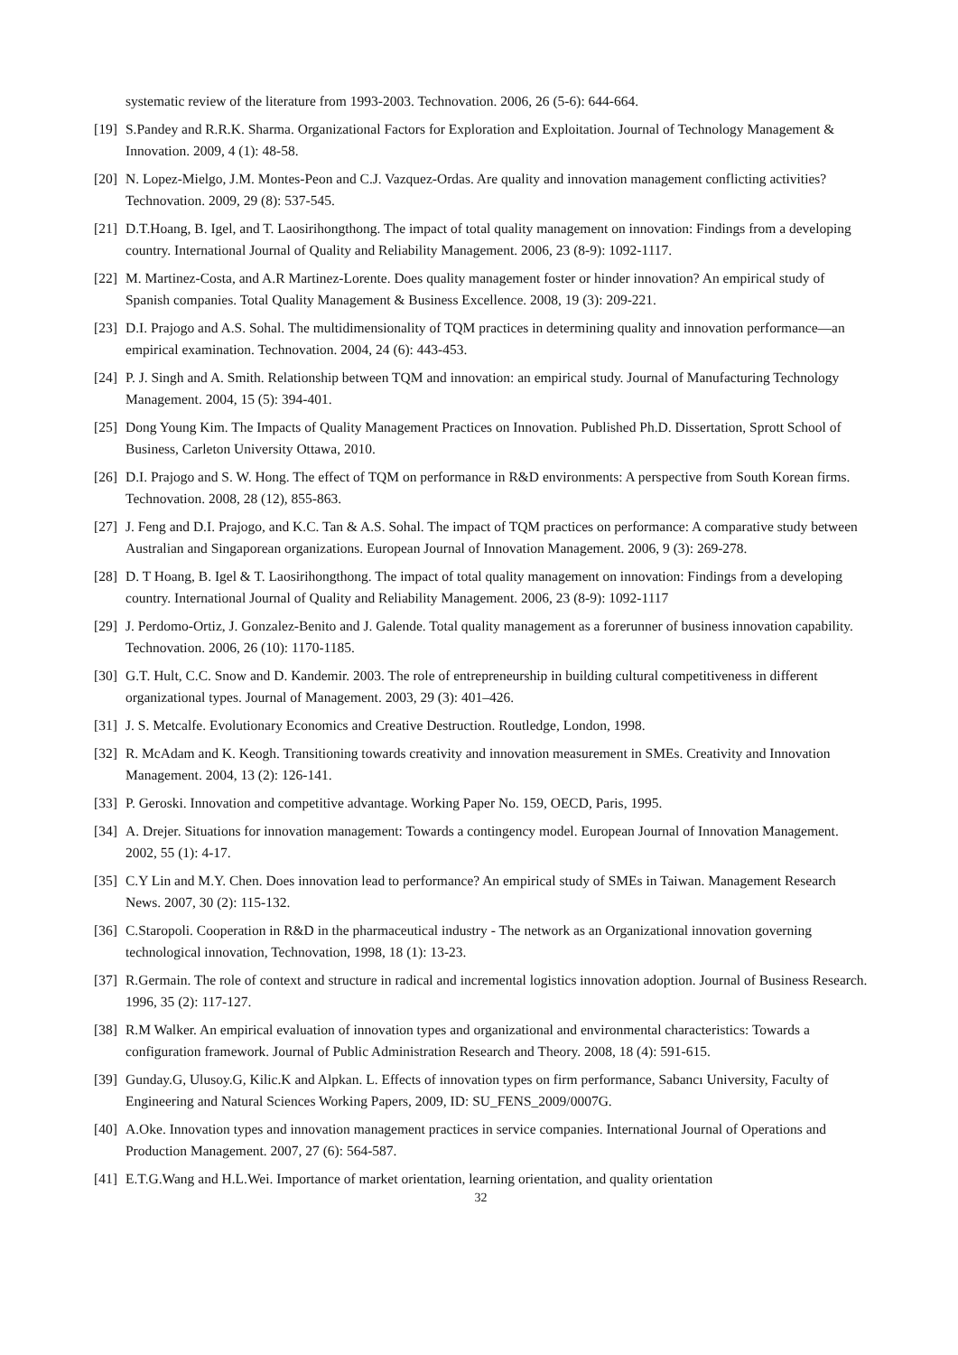systematic review of the literature from 1993-2003. Technovation. 2006, 26 (5-6): 644-664.
[19] S.Pandey and R.R.K. Sharma. Organizational Factors for Exploration and Exploitation. Journal of Technology Management & Innovation. 2009, 4 (1): 48-58.
[20] N. Lopez-Mielgo, J.M. Montes-Peon and C.J. Vazquez-Ordas. Are quality and innovation management conflicting activities? Technovation. 2009, 29 (8): 537-545.
[21] D.T.Hoang, B. Igel, and T. Laosirihongthong. The impact of total quality management on innovation: Findings from a developing country. International Journal of Quality and Reliability Management. 2006, 23 (8-9): 1092-1117.
[22] M. Martinez-Costa, and A.R Martinez-Lorente. Does quality management foster or hinder innovation? An empirical study of Spanish companies. Total Quality Management & Business Excellence. 2008, 19 (3): 209-221.
[23] D.I. Prajogo and A.S. Sohal. The multidimensionality of TQM practices in determining quality and innovation performance—an empirical examination. Technovation. 2004, 24 (6): 443-453.
[24] P. J. Singh and A. Smith. Relationship between TQM and innovation: an empirical study. Journal of Manufacturing Technology Management. 2004, 15 (5): 394-401.
[25] Dong Young Kim. The Impacts of Quality Management Practices on Innovation. Published Ph.D. Dissertation, Sprott School of Business, Carleton University Ottawa, 2010.
[26] D.I. Prajogo and S. W. Hong. The effect of TQM on performance in R&D environments: A perspective from South Korean firms. Technovation. 2008, 28 (12), 855-863.
[27] J. Feng and D.I. Prajogo, and K.C. Tan & A.S. Sohal. The impact of TQM practices on performance: A comparative study between Australian and Singaporean organizations. European Journal of Innovation Management. 2006, 9 (3): 269-278.
[28] D. T Hoang, B. Igel & T. Laosirihongthong. The impact of total quality management on innovation: Findings from a developing country. International Journal of Quality and Reliability Management. 2006, 23 (8-9): 1092-1117
[29] J. Perdomo-Ortiz, J. Gonzalez-Benito and J. Galende. Total quality management as a forerunner of business innovation capability. Technovation. 2006, 26 (10): 1170-1185.
[30] G.T. Hult, C.C. Snow and D. Kandemir. 2003. The role of entrepreneurship in building cultural competitiveness in different organizational types. Journal of Management. 2003, 29 (3): 401–426.
[31] J. S. Metcalfe. Evolutionary Economics and Creative Destruction. Routledge, London, 1998.
[32] R. McAdam and K. Keogh. Transitioning towards creativity and innovation measurement in SMEs. Creativity and Innovation Management. 2004, 13 (2): 126-141.
[33] P. Geroski. Innovation and competitive advantage. Working Paper No. 159, OECD, Paris, 1995.
[34] A. Drejer. Situations for innovation management: Towards a contingency model. European Journal of Innovation Management. 2002, 55 (1): 4-17.
[35] C.Y Lin and M.Y. Chen. Does innovation lead to performance? An empirical study of SMEs in Taiwan. Management Research News. 2007, 30 (2): 115-132.
[36] C.Staropoli. Cooperation in R&D in the pharmaceutical industry - The network as an Organizational innovation governing technological innovation, Technovation, 1998, 18 (1): 13-23.
[37] R.Germain. The role of context and structure in radical and incremental logistics innovation adoption. Journal of Business Research. 1996, 35 (2): 117-127.
[38] R.M Walker. An empirical evaluation of innovation types and organizational and environmental characteristics: Towards a configuration framework. Journal of Public Administration Research and Theory. 2008, 18 (4): 591-615.
[39] Gunday.G, Ulusoy.G, Kilic.K and Alpkan. L. Effects of innovation types on firm performance, Sabancı University, Faculty of Engineering and Natural Sciences Working Papers, 2009, ID: SU_FENS_2009/0007G.
[40] A.Oke. Innovation types and innovation management practices in service companies. International Journal of Operations and Production Management. 2007, 27 (6): 564-587.
[41] E.T.G.Wang and H.L.Wei. Importance of market orientation, learning orientation, and quality orientation
32